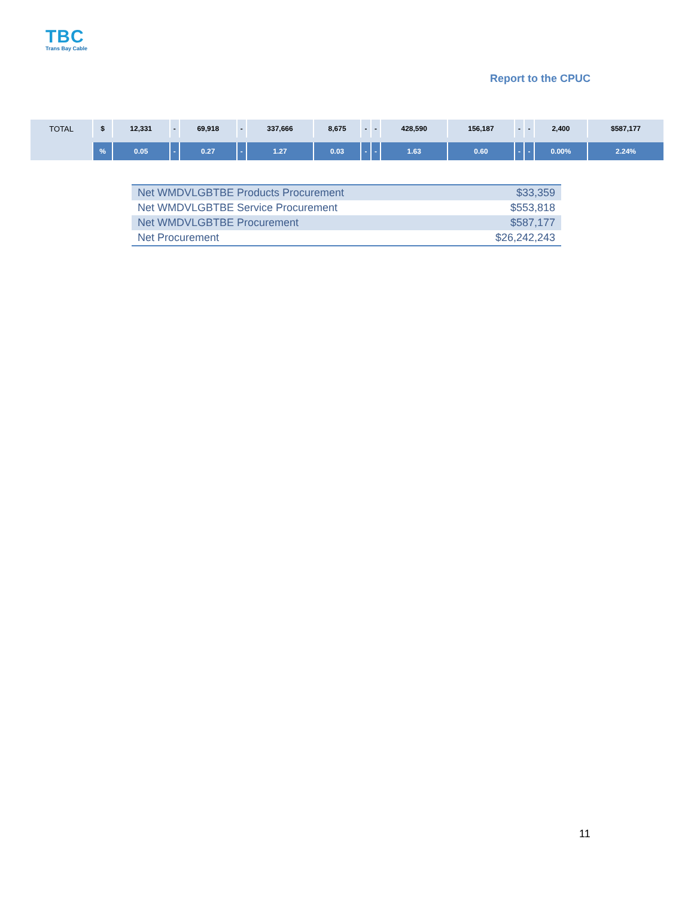TBC
Trans Bay Cable
Report to the CPUC
| TOTAL | $ | 12,331 | - | 69,918 | - | 337,666 | 8,675 | - | - | 428,590 | 156,187 | - | - | 2,400 | $587,177 |
| | % | 0.05 | - | 0.27 | - | 1.27 | 0.03 | - | - | 1.63 | 0.60 | - | - | 0.00% | 2.24% |
| Net WMDVLGBTBE Products Procurement | $33,359 |
| Net WMDVLGBTBE Service Procurement | $553,818 |
| Net WMDVLGBTBE Procurement | $587,177 |
| Net Procurement | $26,242,243 |
11